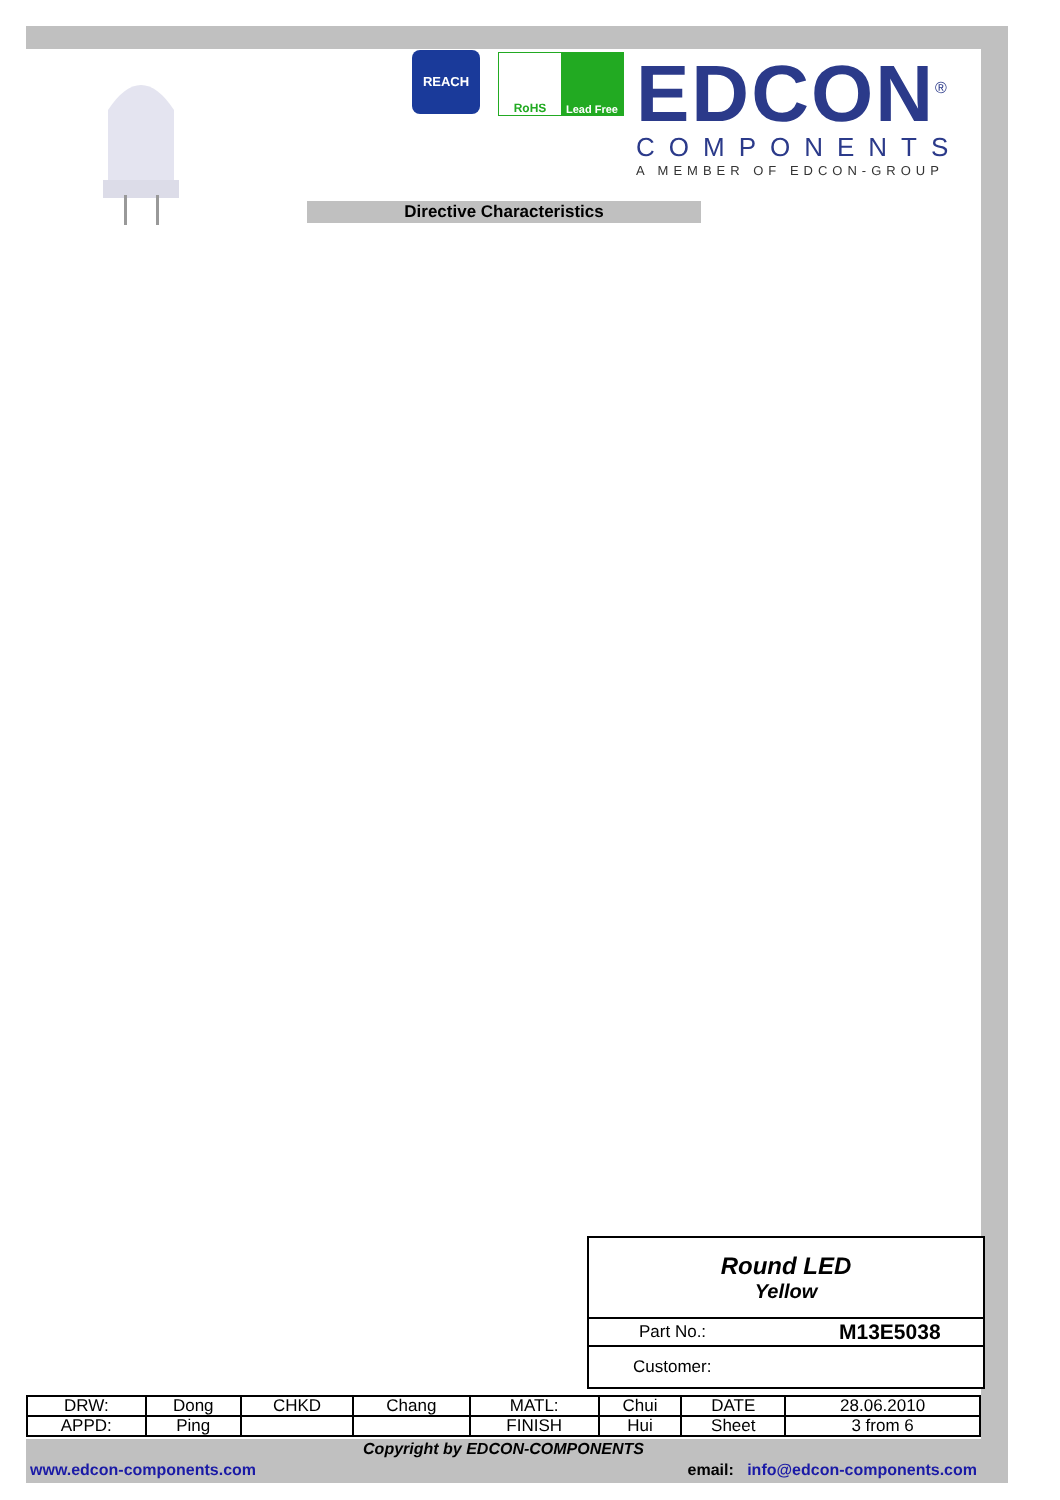REACH
RoHS Lead Free
EDCON<sup>®</sup>
COMPONENTS
A MEMBER OF EDCON-GROUP
Directive Characteristics
Round LED
Yellow
Part No.: M13E5038
Customer:
| DRW: | Dong | CHKD | Chang | MATL: | Chui | DATE | 28.06.2010 |
| APPD: | Ping | | | FINISH | Hui | Sheet | 3 from 6 |
Copyright by EDCON-COMPONENTS
www.edcon-components.com email: info@edcon-components.com